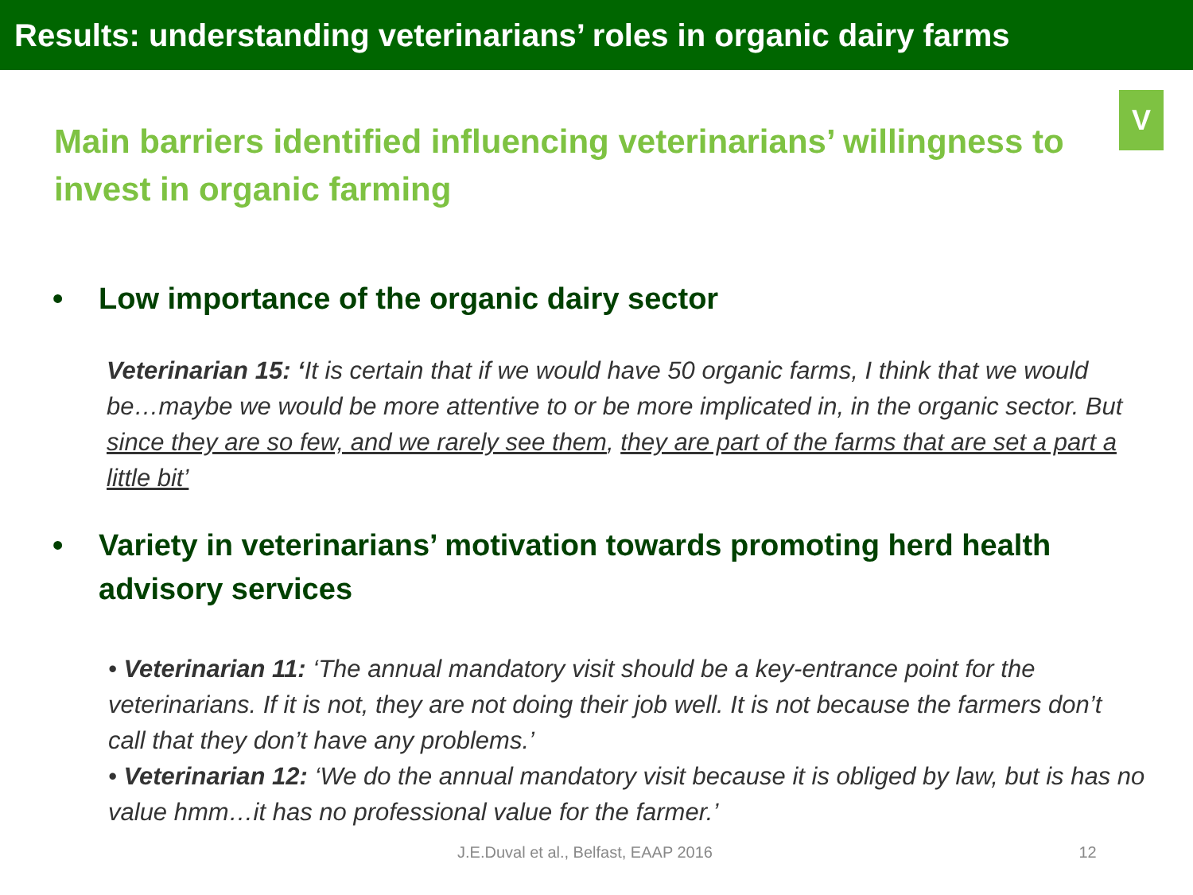Results: understanding veterinarians’ roles in organic dairy farms
V
Main barriers identified influencing veterinarians’ willingness to invest in organic farming
• Low importance of the organic dairy sector
Veterinarian 15: ‘It is certain that if we would have 50 organic farms, I think that we would be…maybe we would be more attentive to or be more implicated in, in the organic sector. But since they are so few, and we rarely see them, they are part of the farms that are set a part a little bit’
• Variety in veterinarians’ motivation towards promoting herd health advisory services
• Veterinarian 11: ‘The annual mandatory visit should be a key-entrance point for the veterinarians. If it is not, they are not doing their job well. It is not because the farmers don’t call that they don’t have any problems.’
• Veterinarian 12: ‘We do the annual mandatory visit because it is obliged by law, but is has no value hmm…it has no professional value for the farmer.’
J.E.Duval et al., Belfast, EAAP 2016 12